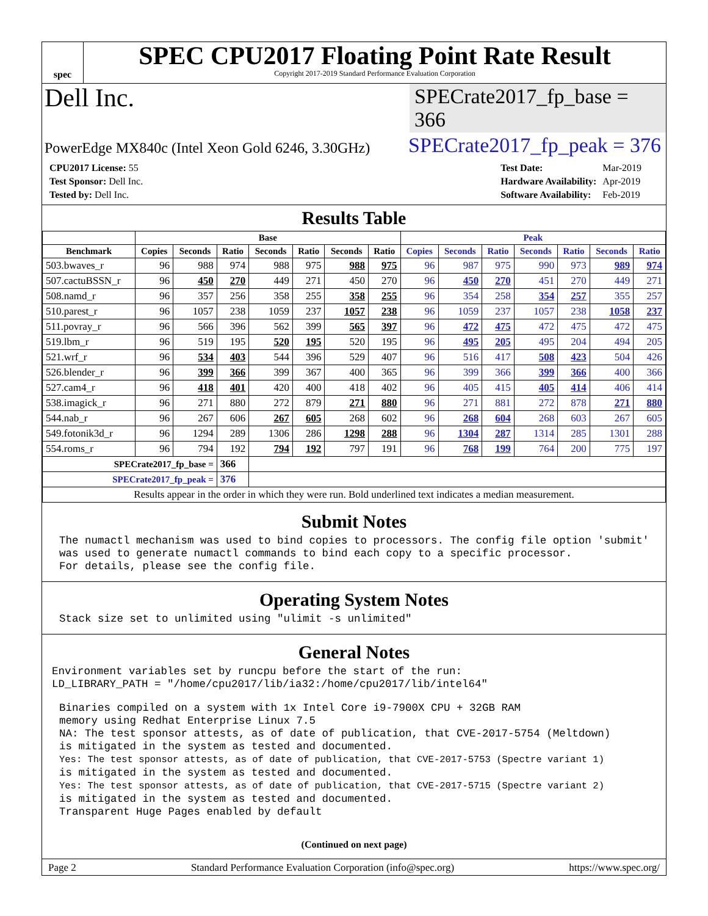spec
SPEC CPU2017 Floating Point Rate Result
Copyright 2017-2019 Standard Performance Evaluation Corporation
Dell Inc.
SPECrate2017_fp_base = 366
PowerEdge MX840c (Intel Xeon Gold 6246, 3.30GHz)
SPECrate2017_fp_peak = 376
| CPU2017 License: 55 |
| Test Sponsor: Dell Inc. |
| Tested by: Dell Inc. |
| Test Date: | Mar-2019 |
| Hardware Availability: | Apr-2019 |
| Software Availability: | Feb-2019 |
Results Table
| | Base | | | | | | | Peak | | | | | | |
| --- | --- | --- | --- | --- | --- | --- | --- | --- | --- | --- | --- | --- | --- | --- |
| Benchmark | Copies | Seconds | Ratio | Seconds | Ratio | Seconds | Ratio | Copies | Seconds | Ratio | Seconds | Ratio | Seconds | Ratio |
| 503.bwaves_r | 96 | 988 | 974 | 988 | 975 | 988 | 975 | 96 | 987 | 975 | 990 | 973 | 989 | 974 |
| 507.cactuBSSN_r | 96 | 450 | 270 | 449 | 271 | 450 | 270 | 96 | 450 | 270 | 451 | 270 | 449 | 271 |
| 508.namd_r | 96 | 357 | 256 | 358 | 255 | 358 | 255 | 96 | 354 | 258 | 354 | 257 | 355 | 257 |
| 510.parest_r | 96 | 1057 | 238 | 1059 | 237 | 1057 | 238 | 96 | 1059 | 237 | 1057 | 238 | 1058 | 237 |
| 511.povray_r | 96 | 566 | 396 | 562 | 399 | 565 | 397 | 96 | 472 | 475 | 472 | 475 | 472 | 475 |
| 519.lbm_r | 96 | 519 | 195 | 520 | 195 | 520 | 195 | 96 | 495 | 205 | 495 | 204 | 494 | 205 |
| 521.wrf_r | 96 | 534 | 403 | 544 | 396 | 529 | 407 | 96 | 516 | 417 | 508 | 423 | 504 | 426 |
| 526.blender_r | 96 | 399 | 366 | 399 | 367 | 400 | 365 | 96 | 399 | 366 | 399 | 366 | 400 | 366 |
| 527.cam4_r | 96 | 418 | 401 | 420 | 400 | 418 | 402 | 96 | 405 | 415 | 405 | 414 | 406 | 414 |
| 538.imagick_r | 96 | 271 | 880 | 272 | 879 | 271 | 880 | 96 | 271 | 881 | 272 | 878 | 271 | 880 |
| 544.nab_r | 96 | 267 | 606 | 267 | 605 | 268 | 602 | 96 | 268 | 604 | 268 | 603 | 267 | 605 |
| 549.fotonik3d_r | 96 | 1294 | 289 | 1306 | 286 | 1298 | 288 | 96 | 1304 | 287 | 1314 | 285 | 1301 | 288 |
| 554.roms_r | 96 | 794 | 192 | 794 | 192 | 797 | 191 | 96 | 768 | 199 | 764 | 200 | 775 | 197 |
| SPECrate2017_fp_base = | | | 366 | | | | | | | | | | | |
| SPECrate2017_fp_peak = | | | 376 | | | | | | | | | | | |
| Results appear in the order in which they were run. Bold underlined text indicates a median measurement. | | | | | | | | | | | | | | |
Submit Notes
The numactl mechanism was used to bind copies to processors. The config file option 'submit'
was used to generate numactl commands to bind each copy to a specific processor.
For details, please see the config file.
Operating System Notes
Stack size set to unlimited using "ulimit -s unlimited"
General Notes
Environment variables set by runcpu before the start of the run:
LD_LIBRARY_PATH = "/home/cpu2017/lib/ia32:/home/cpu2017/lib/intel64"
Binaries compiled on a system with 1x Intel Core i9-7900X CPU + 32GB RAM
memory using Redhat Enterprise Linux 7.5
NA: The test sponsor attests, as of date of publication, that CVE-2017-5754 (Meltdown)
is mitigated in the system as tested and documented.
Yes: The test sponsor attests, as of date of publication, that CVE-2017-5753 (Spectre variant 1)
is mitigated in the system as tested and documented.
Yes: The test sponsor attests, as of date of publication, that CVE-2017-5715 (Spectre variant 2)
is mitigated in the system as tested and documented.
Transparent Huge Pages enabled by default
(Continued on next page)
Page 2 Standard Performance Evaluation Corporation (info@spec.org) https://www.spec.org/